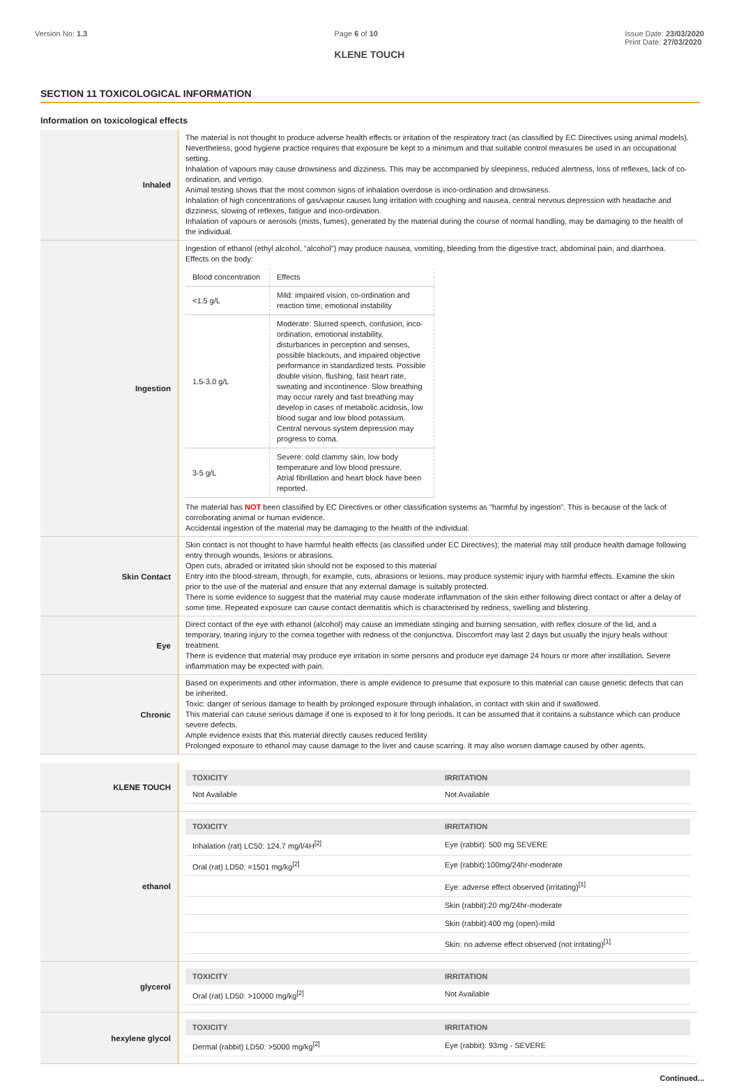Version No: 1.3 Page 6 of 10 Issue Date: 23/03/2020
Print Date: 27/03/2020
KLENE TOUCH
SECTION 11 TOXICOLOGICAL INFORMATION
Information on toxicological effects
| Inhaled | The material is not thought to produce adverse health effects or irritation of the respiratory tract (as classified by EC Directives using animal models). Nevertheless, good hygiene practice requires that exposure be kept to a minimum and that suitable control measures be used in an occupational setting. Inhalation of vapours may cause drowsiness and dizziness. This may be accompanied by sleepiness, reduced alertness, loss of reflexes, lack of co-ordination, and vertigo. Animal testing shows that the most common signs of inhalation overdose is inco-ordination and drowsiness. Inhalation of high concentrations of gas/vapour causes lung irritation with coughing and nausea, central nervous depression with headache and dizziness, slowing of reflexes, fatigue and inco-ordination. Inhalation of vapours or aerosols (mists, fumes), generated by the material during the course of normal handling, may be damaging to the health of the individual. |
| Ingestion | Ingestion of ethanol (ethyl alcohol, "alcohol") may produce nausea, vomiting, bleeding from the digestive tract, abdominal pain, and diarrhoea. Effects on the body: / Blood concentration / Effects / / <1.5 g/L / Mild: impaired vision, co-ordination and reaction time; emotional instability / / 1.5-3.0 g/L / Moderate: Slurred speech, confusion, inco-ordination, emotional instability, disturbances in perception and senses, possible blackouts, and impaired objective performance in standardized tests. Possible double vision, flushing, fast heart rate, sweating and incontinence. Slow breathing may occur rarely and fast breathing may develop in cases of metabolic acidosis, low blood sugar and low blood potassium. Central nervous system depression may progress to coma. / / 3-5 g/L / Severe: cold clammy skin, low body temperature and low blood pressure. Atrial fibrillation and heart block have been reported. / The material has NOT been classified by EC Directives or other classification systems as "harmful by ingestion". This is because of the lack of corroborating animal or human evidence. Accidental ingestion of the material may be damaging to the health of the individual. |
| Skin Contact | Skin contact is not thought to have harmful health effects (as classified under EC Directives); the material may still produce health damage following entry through wounds, lesions or abrasions. Open cuts, abraded or irritated skin should not be exposed to this material Entry into the blood-stream, through, for example, cuts, abrasions or lesions, may produce systemic injury with harmful effects. Examine the skin prior to the use of the material and ensure that any external damage is suitably protected. There is some evidence to suggest that the material may cause moderate inflammation of the skin either following direct contact or after a delay of some time. Repeated exposure can cause contact dermatitis which is characterised by redness, swelling and blistering. |
| Eye | Direct contact of the eye with ethanol (alcohol) may cause an immediate stinging and burning sensation, with reflex closure of the lid, and a temporary, tearing injury to the cornea together with redness of the conjunctiva. Discomfort may last 2 days but usually the injury heals without treatment. There is evidence that material may produce eye irritation in some persons and produce eye damage 24 hours or more after instillation. Severe inflammation may be expected with pain. |
| Chronic | Based on experiments and other information, there is ample evidence to presume that exposure to this material can cause genetic defects that can be inherited. Toxic: danger of serious damage to health by prolonged exposure through inhalation, in contact with skin and if swallowed. This material can cause serious damage if one is exposed to it for long periods. It can be assumed that it contains a substance which can produce severe defects. Ample evidence exists that this material directly causes reduced fertility Prolonged exposure to ethanol may cause damage to the liver and cause scarring. It may also worsen damage caused by other agents. |
| KLENE TOUCH | / TOXICITY / IRRITATION / / --- / --- / / Not Available / Not Available / |
| ethanol | / TOXICITY / IRRITATION / / --- / --- / / Inhalation (rat) LC50: 124.7 mg/l/4H<sup>[2]</sup> / Eye (rabbit): 500 mg SEVERE / / Oral (rat) LD50: =1501 mg/kg<sup>[2]</sup> / Eye (rabbit):100mg/24hr-moderate / / / Eye: adverse effect observed (irritating)<sup>[1]</sup> / / / Skin (rabbit):20 mg/24hr-moderate / / / Skin (rabbit):400 mg (open)-mild / / / Skin: no adverse effect observed (not irritating)<sup>[1]</sup> / |
| glycerol | / TOXICITY / IRRITATION / / --- / --- / / Oral (rat) LD50: >10000 mg/kg<sup>[2]</sup> / Not Available / |
| hexylene glycol | / TOXICITY / IRRITATION / / --- / --- / / Dermal (rabbit) LD50: >5000 mg/kg<sup>[2]</sup> / Eye (rabbit): 93mg - SEVERE / |
Continued...